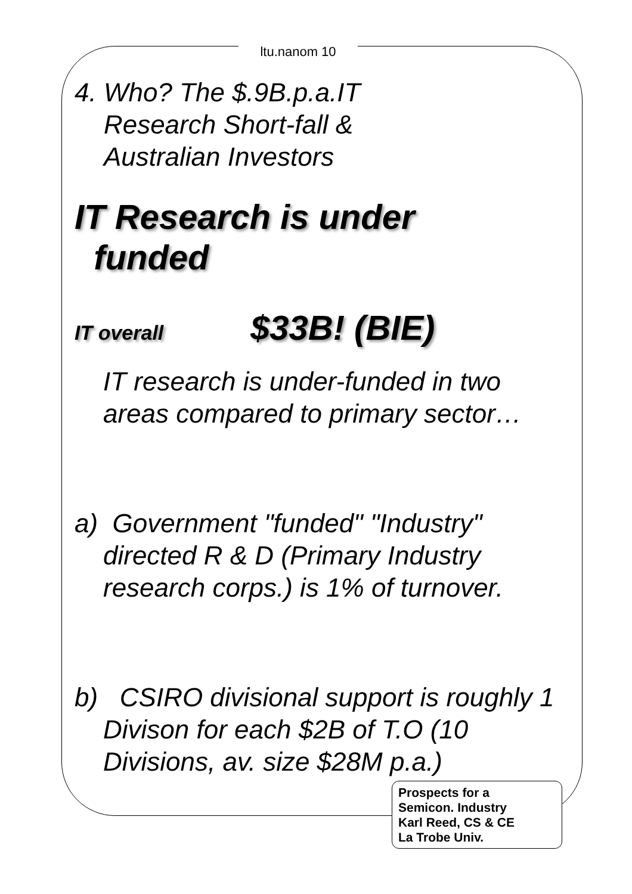ltu.nanom 10
4. Who? The $.9B.p.a.IT
Research Short-fall &
Australian Investors
IT Research is under
funded
IT overall $33B! (BIE)
IT research is under-funded in two areas compared to primary sector…
a) Government "funded" "Industry" directed R & D (Primary Industry research corps.) is 1% of turnover.
b) CSIRO divisional support is roughly 1 Divison for each $2B of T.O (10 Divisions, av. size $28M p.a.)
Prospects for a
Semicon. Industry
Karl Reed, CS & CE
La Trobe Univ.